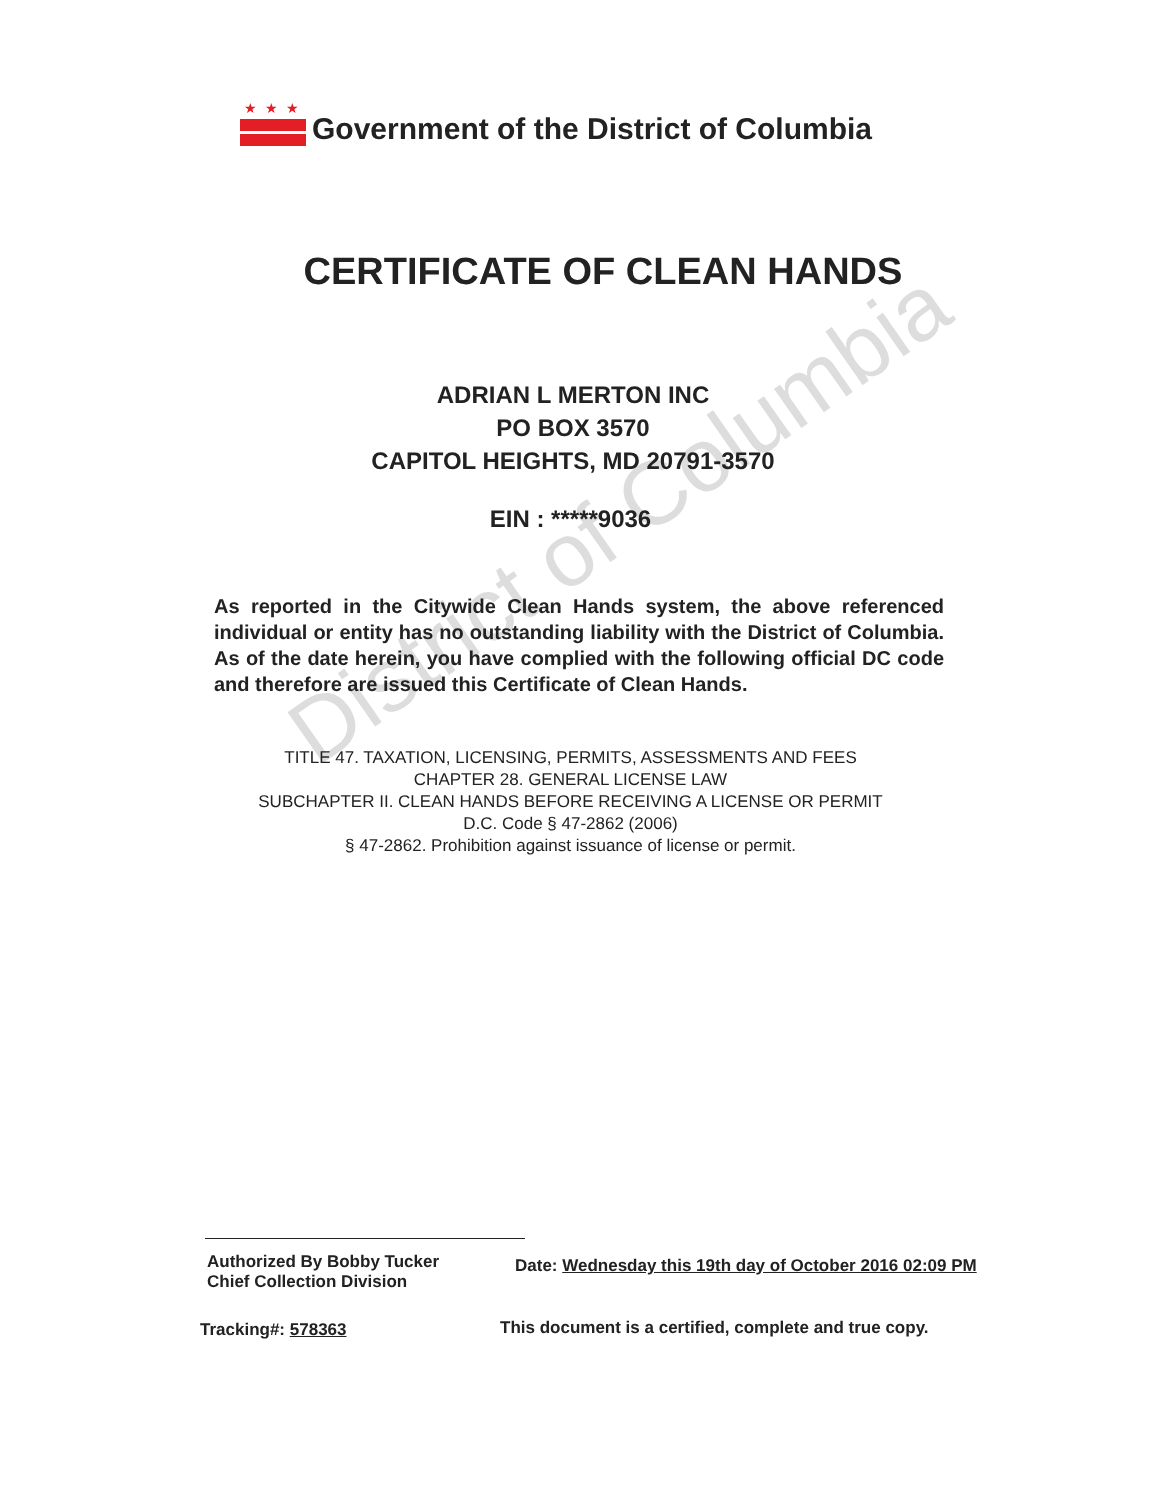District of Columbia
★★★
Government of the District of Columbia
CERTIFICATE OF CLEAN HANDS
ADRIAN L MERTON INC
PO BOX 3570
CAPITOL HEIGHTS, MD 20791-3570
EIN : *****9036
As reported in the Citywide Clean Hands system, the above referenced individual or entity has no outstanding liability with the District of Columbia. As of the date herein, you have complied with the following official DC code and therefore are issued this Certificate of Clean Hands.
TITLE 47. TAXATION, LICENSING, PERMITS, ASSESSMENTS AND FEES
CHAPTER 28. GENERAL LICENSE LAW
SUBCHAPTER II. CLEAN HANDS BEFORE RECEIVING A LICENSE OR PERMIT
D.C. Code § 47-2862 (2006)
§ 47-2862. Prohibition against issuance of license or permit.
Authorized By Bobby Tucker
Chief Collection Division
Date: Wednesday this 19th day of October 2016 02:09 PM
Tracking#: 578363
This document is a certified, complete and true copy.